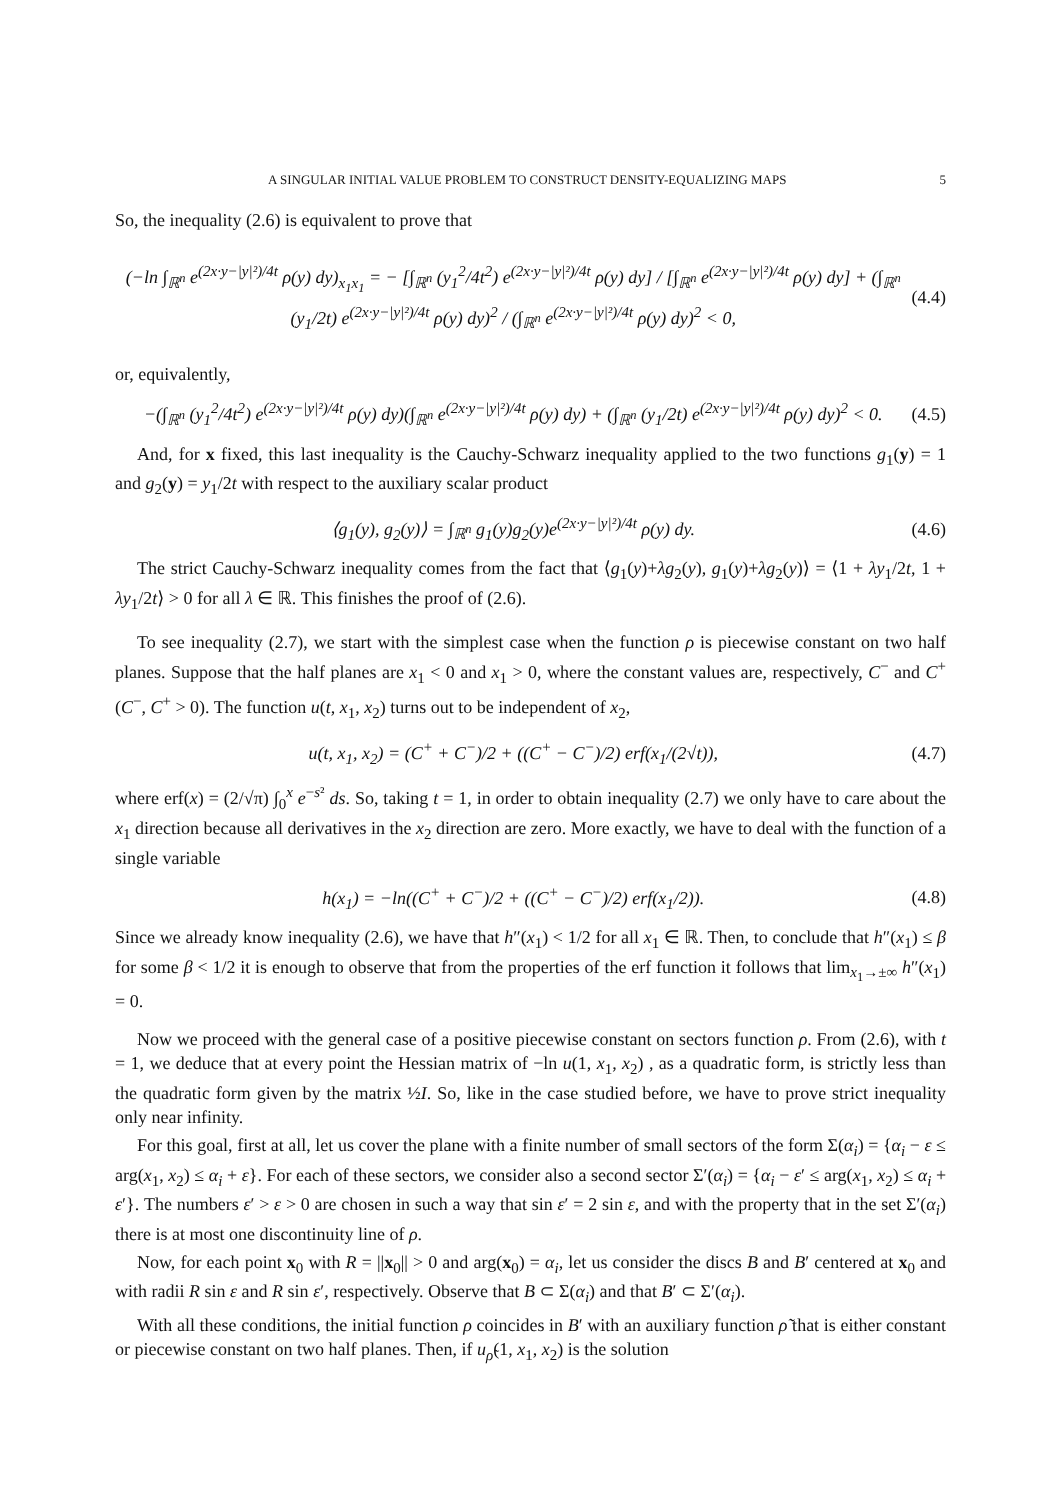A SINGULAR INITIAL VALUE PROBLEM TO CONSTRUCT DENSITY-EQUALIZING MAPS 5
So, the inequality (2.6) is equivalent to prove that
(−ln ∫<sub>ℝ<sup>n</sup></sub> e<sup>(2x·y−|y|²)/4t</sup> ρ(y) dy)<sub>x<sub>1</sub>x<sub>1</sub></sub> = − [∫<sub>ℝ<sup>n</sup></sub> (y<sub>1</sub><sup>2</sup>/4t<sup>2</sup>) e<sup>(2x·y−|y|²)/4t</sup> ρ(y) dy] / [∫<sub>ℝ<sup>n</sup></sub> e<sup>(2x·y−|y|²)/4t</sup> ρ(y) dy] + (∫<sub>ℝ<sup>n</sup></sub> (y<sub>1</sub>/2t) e<sup>(2x·y−|y|²)/4t</sup> ρ(y) dy)<sup>2</sup> / (∫<sub>ℝ<sup>n</sup></sub> e<sup>(2x·y−|y|²)/4t</sup> ρ(y) dy)<sup>2</sup> < 0, (4.4)
or, equivalently,
−(∫<sub>ℝ<sup>n</sup></sub> (y<sub>1</sub><sup>2</sup>/4t<sup>2</sup>) e<sup>(2x·y−|y|²)/4t</sup> ρ(y) dy)(∫<sub>ℝ<sup>n</sup></sub> e<sup>(2x·y−|y|²)/4t</sup> ρ(y) dy) + (∫<sub>ℝ<sup>n</sup></sub> (y<sub>1</sub>/2t) e<sup>(2x·y−|y|²)/4t</sup> ρ(y) dy)<sup>2</sup> < 0. (4.5)
And, for x fixed, this last inequality is the Cauchy-Schwarz inequality applied to the two functions g<sub>1</sub>(y) = 1 and g<sub>2</sub>(y) = y<sub>1</sub>/2t with respect to the auxiliary scalar product
⟨g<sub>1</sub>(y), g<sub>2</sub>(y)⟩ = ∫<sub>ℝ<sup>n</sup></sub> g<sub>1</sub>(y)g<sub>2</sub>(y)e<sup>(2x·y−|y|²)/4t</sup> ρ(y) dy. (4.6)
The strict Cauchy-Schwarz inequality comes from the fact that ⟨g<sub>1</sub>(y)+λg<sub>2</sub>(y), g<sub>1</sub>(y)+λg<sub>2</sub>(y)⟩ = ⟨1 + λy<sub>1</sub>/2t, 1 + λy<sub>1</sub>/2t⟩ > 0 for all λ ∈ ℝ. This finishes the proof of (2.6).
To see inequality (2.7), we start with the simplest case when the function ρ is piecewise constant on two half planes. Suppose that the half planes are x<sub>1</sub> < 0 and x<sub>1</sub> > 0, where the constant values are, respectively, C<sup>−</sup> and C<sup>+</sup> (C<sup>−</sup>, C<sup>+</sup> > 0). The function u(t, x<sub>1</sub>, x<sub>2</sub>) turns out to be independent of x<sub>2</sub>,
u(t, x<sub>1</sub>, x<sub>2</sub>) = (C<sup>+</sup> + C<sup>−</sup>)/2 + ((C<sup>+</sup> − C<sup>−</sup>)/2) erf(x<sub>1</sub>/(2√t)), (4.7)
where erf(x) = (2/√π) ∫<sub>0</sub><sup>x</sup> e<sup>−s²</sup> ds. So, taking t = 1, in order to obtain inequality (2.7) we only have to care about the x<sub>1</sub> direction because all derivatives in the x<sub>2</sub> direction are zero. More exactly, we have to deal with the function of a single variable
h(x<sub>1</sub>) = −ln((C<sup>+</sup> + C<sup>−</sup>)/2 + ((C<sup>+</sup> − C<sup>−</sup>)/2) erf(x<sub>1</sub>/2)). (4.8)
Since we already know inequality (2.6), we have that h″(x<sub>1</sub>) < 1/2 for all x<sub>1</sub> ∈ ℝ. Then, to conclude that h″(x<sub>1</sub>) ≤ β for some β < 1/2 it is enough to observe that from the properties of the erf function it follows that lim<sub>x<sub>1</sub>→±∞</sub> h″(x<sub>1</sub>) = 0.
Now we proceed with the general case of a positive piecewise constant on sectors function ρ. From (2.6), with t = 1, we deduce that at every point the Hessian matrix of −ln u(1, x<sub>1</sub>, x<sub>2</sub>) , as a quadratic form, is strictly less than the quadratic form given by the matrix ½I. So, like in the case studied before, we have to prove strict inequality only near infinity.
For this goal, first at all, let us cover the plane with a finite number of small sectors of the form Σ(α<sub>i</sub>) = {α<sub>i</sub> − ε ≤ arg(x<sub>1</sub>, x<sub>2</sub>) ≤ α<sub>i</sub> + ε}. For each of these sectors, we consider also a second sector Σ′(α<sub>i</sub>) = {α<sub>i</sub> − ε′ ≤ arg(x<sub>1</sub>, x<sub>2</sub>) ≤ α<sub>i</sub> + ε′}. The numbers ε′ > ε > 0 are chosen in such a way that sin ε′ = 2 sin ε, and with the property that in the set Σ′(α<sub>i</sub>) there is at most one discontinuity line of ρ.
Now, for each point x<sub>0</sub> with R = ||x<sub>0</sub>|| > 0 and arg(x<sub>0</sub>) = α<sub>i</sub>, let us consider the discs B and B′ centered at x<sub>0</sub> and with radii R sin ε and R sin ε′, respectively. Observe that B ⊂ Σ(α<sub>i</sub>) and that B′ ⊂ Σ′(α<sub>i</sub>).
With all these conditions, the initial function ρ coincides in B′ with an auxiliary function ρ̃ that is either constant or piecewise constant on two half planes. Then, if u<sub>ρ̃</sub>(1, x<sub>1</sub>, x<sub>2</sub>) is the solution